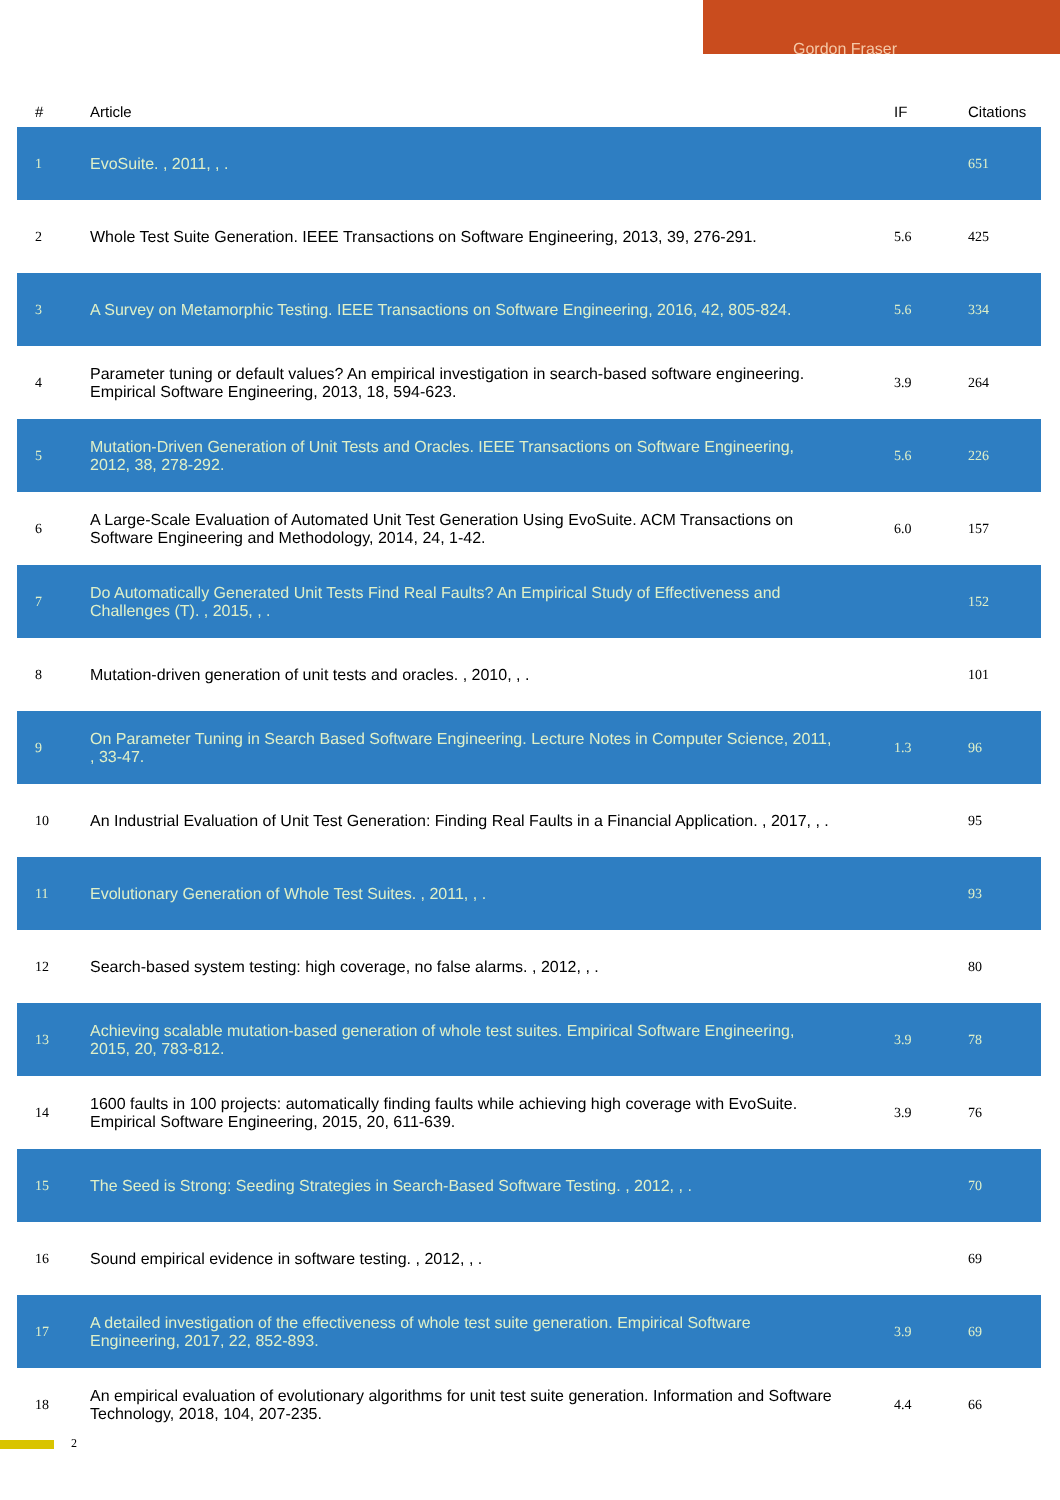Gordon Fraser
| # | Article | IF | Citations |
| --- | --- | --- | --- |
| 1 | EvoSuite. , 2011, , . | | 651 |
| 2 | Whole Test Suite Generation. IEEE Transactions on Software Engineering, 2013, 39, 276-291. | 5.6 | 425 |
| 3 | A Survey on Metamorphic Testing. IEEE Transactions on Software Engineering, 2016, 42, 805-824. | 5.6 | 334 |
| 4 | Parameter tuning or default values? An empirical investigation in search-based software engineering. Empirical Software Engineering, 2013, 18, 594-623. | 3.9 | 264 |
| 5 | Mutation-Driven Generation of Unit Tests and Oracles. IEEE Transactions on Software Engineering, 2012, 38, 278-292. | 5.6 | 226 |
| 6 | A Large-Scale Evaluation of Automated Unit Test Generation Using EvoSuite. ACM Transactions on Software Engineering and Methodology, 2014, 24, 1-42. | 6.0 | 157 |
| 7 | Do Automatically Generated Unit Tests Find Real Faults? An Empirical Study of Effectiveness and Challenges (T). , 2015, , . | | 152 |
| 8 | Mutation-driven generation of unit tests and oracles. , 2010, , . | | 101 |
| 9 | On Parameter Tuning in Search Based Software Engineering. Lecture Notes in Computer Science, 2011, , 33-47. | 1.3 | 96 |
| 10 | An Industrial Evaluation of Unit Test Generation: Finding Real Faults in a Financial Application. , 2017, , . | | 95 |
| 11 | Evolutionary Generation of Whole Test Suites. , 2011, , . | | 93 |
| 12 | Search-based system testing: high coverage, no false alarms. , 2012, , . | | 80 |
| 13 | Achieving scalable mutation-based generation of whole test suites. Empirical Software Engineering, 2015, 20, 783-812. | 3.9 | 78 |
| 14 | 1600 faults in 100 projects: automatically finding faults while achieving high coverage with EvoSuite. Empirical Software Engineering, 2015, 20, 611-639. | 3.9 | 76 |
| 15 | The Seed is Strong: Seeding Strategies in Search-Based Software Testing. , 2012, , . | | 70 |
| 16 | Sound empirical evidence in software testing. , 2012, , . | | 69 |
| 17 | A detailed investigation of the effectiveness of whole test suite generation. Empirical Software Engineering, 2017, 22, 852-893. | 3.9 | 69 |
| 18 | An empirical evaluation of evolutionary algorithms for unit test suite generation. Information and Software Technology, 2018, 104, 207-235. | 4.4 | 66 |
2